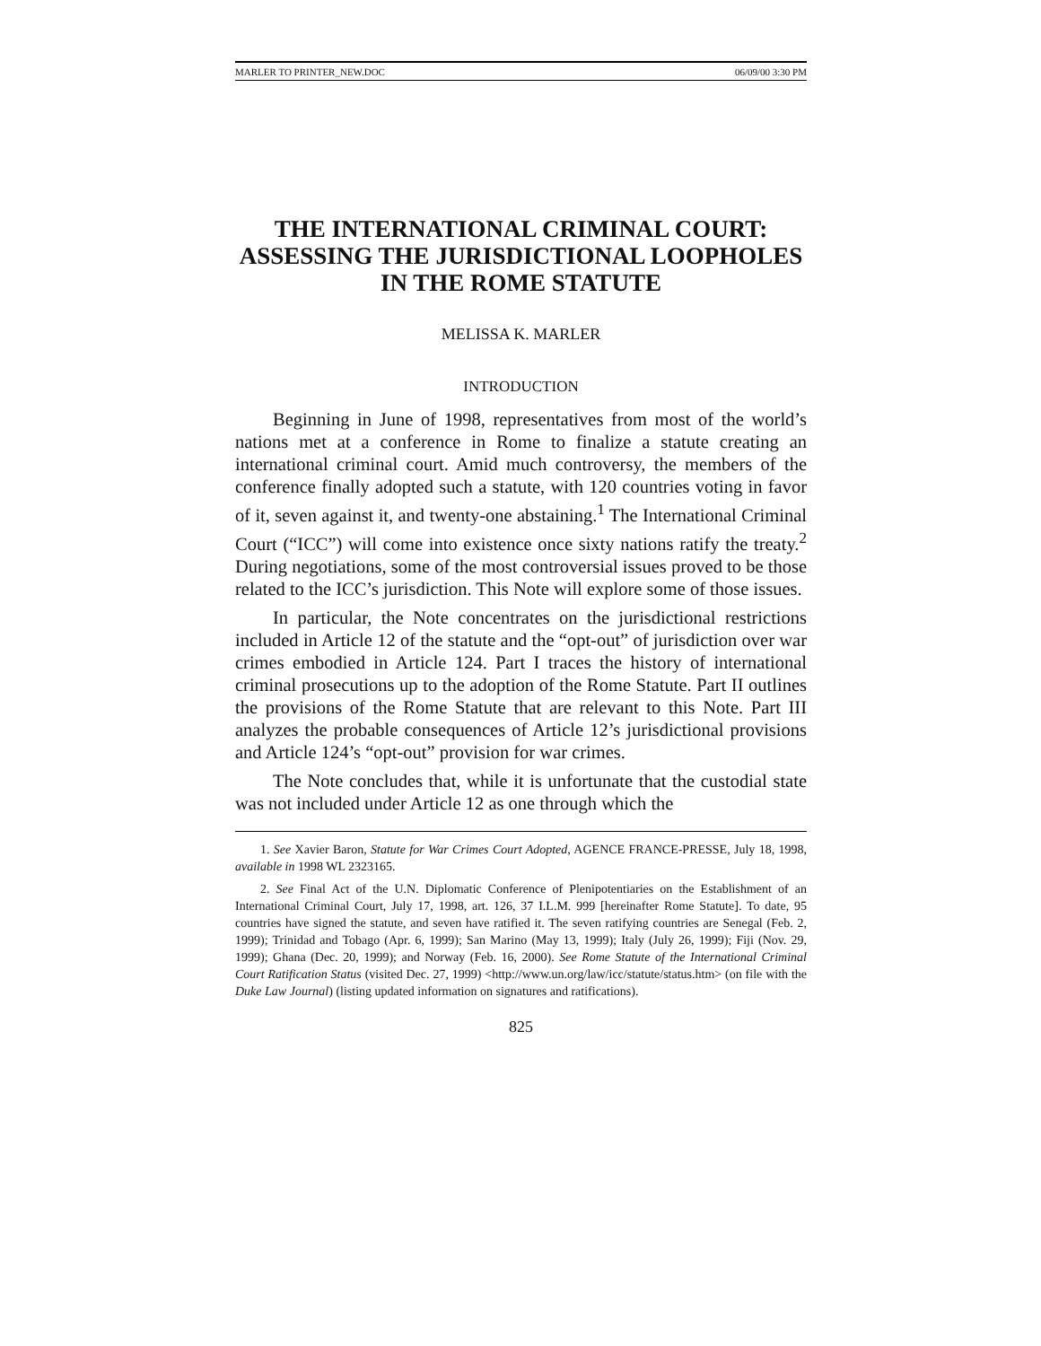MARLER TO PRINTER_NEW.DOC 06/09/00 3:30 PM
THE INTERNATIONAL CRIMINAL COURT: ASSESSING THE JURISDICTIONAL LOOPHOLES IN THE ROME STATUTE
MELISSA K. MARLER
INTRODUCTION
Beginning in June of 1998, representatives from most of the world’s nations met at a conference in Rome to finalize a statute creating an international criminal court. Amid much controversy, the members of the conference finally adopted such a statute, with 120 countries voting in favor of it, seven against it, and twenty-one abstaining.<sup>1</sup> The International Criminal Court (“ICC”) will come into existence once sixty nations ratify the treaty.<sup>2</sup> During negotiations, some of the most controversial issues proved to be those related to the ICC’s jurisdiction. This Note will explore some of those issues.
In particular, the Note concentrates on the jurisdictional restrictions included in Article 12 of the statute and the “opt-out” of jurisdiction over war crimes embodied in Article 124. Part I traces the history of international criminal prosecutions up to the adoption of the Rome Statute. Part II outlines the provisions of the Rome Statute that are relevant to this Note. Part III analyzes the probable consequences of Article 12’s jurisdictional provisions and Article 124’s “opt-out” provision for war crimes.
The Note concludes that, while it is unfortunate that the custodial state was not included under Article 12 as one through which the
1. See Xavier Baron, Statute for War Crimes Court Adopted, AGENCE FRANCE-PRESSE, July 18, 1998, available in 1998 WL 2323165.
2. See Final Act of the U.N. Diplomatic Conference of Plenipotentiaries on the Establishment of an International Criminal Court, July 17, 1998, art. 126, 37 I.L.M. 999 [hereinafter Rome Statute]. To date, 95 countries have signed the statute, and seven have ratified it. The seven ratifying countries are Senegal (Feb. 2, 1999); Trinidad and Tobago (Apr. 6, 1999); San Marino (May 13, 1999); Italy (July 26, 1999); Fiji (Nov. 29, 1999); Ghana (Dec. 20, 1999); and Norway (Feb. 16, 2000). See Rome Statute of the International Criminal Court Ratification Status (visited Dec. 27, 1999) <http://www.un.org/law/icc/statute/status.htm> (on file with the Duke Law Journal) (listing updated information on signatures and ratifications).
825